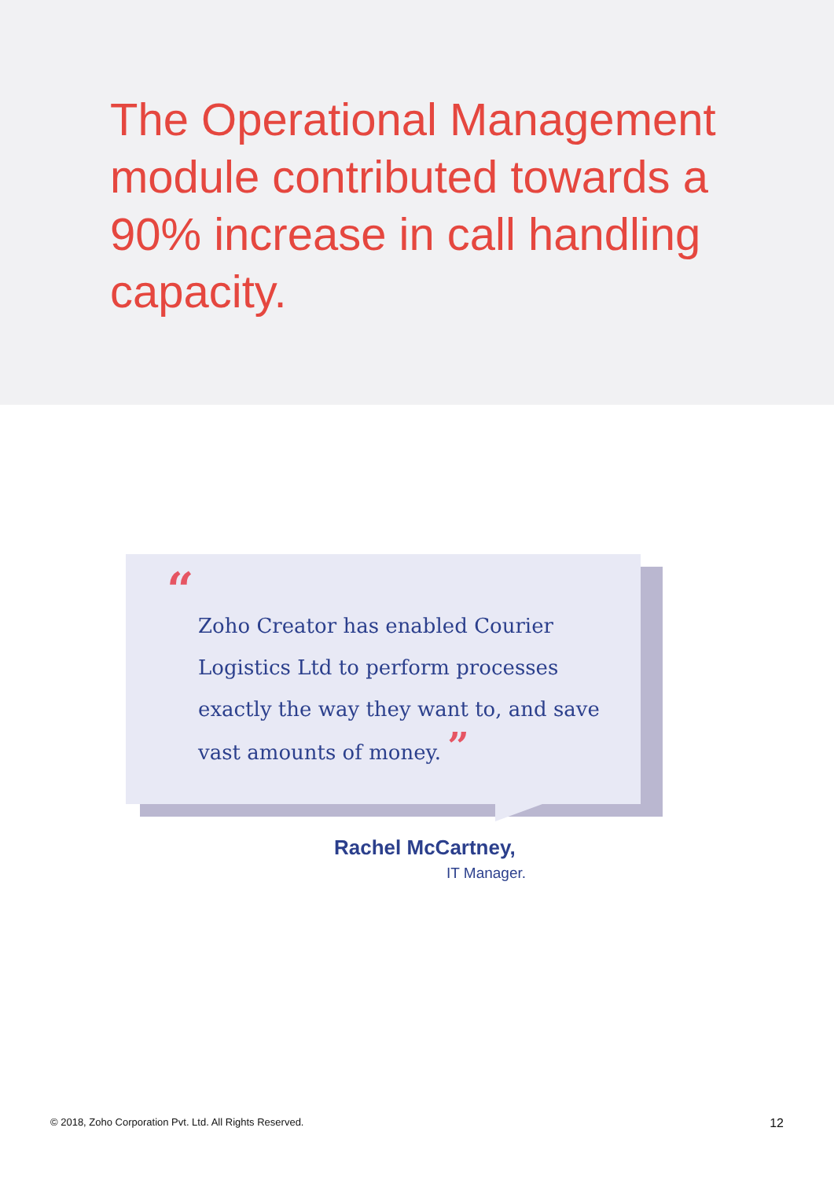The Operational Management module contributed towards a 90% increase in call handling capacity.
“
Zoho Creator has enabled Courier Logistics Ltd to perform processes exactly the way they want to, and save vast amounts of money. ”
Rachel McCartney,
IT Manager.
© 2018, Zoho Corporation Pvt. Ltd. All Rights Reserved. 12